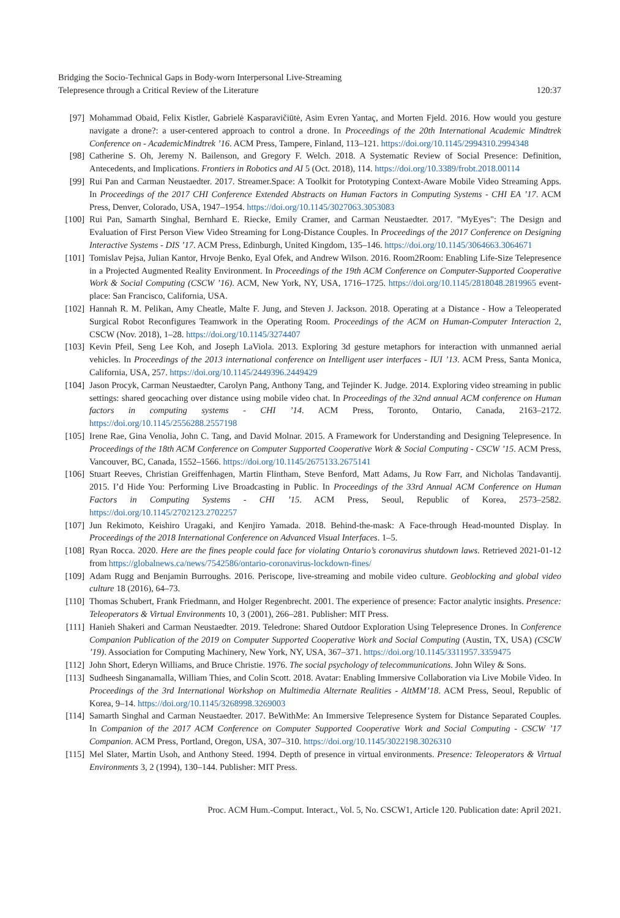Bridging the Socio-Technical Gaps in Body-worn Interpersonal Live-Streaming
Telepresence through a Critical Review of the Literature
120:37
[97] Mohammad Obaid, Felix Kistler, Gabrielė Kasparavičiūtė, Asim Evren Yantaç, and Morten Fjeld. 2016. How would you gesture navigate a drone?: a user-centered approach to control a drone. In Proceedings of the 20th International Academic Mindtrek Conference on - AcademicMindtrek ’16. ACM Press, Tampere, Finland, 113–121. https://doi.org/10.1145/2994310.2994348
[98] Catherine S. Oh, Jeremy N. Bailenson, and Gregory F. Welch. 2018. A Systematic Review of Social Presence: Definition, Antecedents, and Implications. Frontiers in Robotics and AI 5 (Oct. 2018), 114. https://doi.org/10.3389/frobt.2018.00114
[99] Rui Pan and Carman Neustaedter. 2017. Streamer.Space: A Toolkit for Prototyping Context-Aware Mobile Video Streaming Apps. In Proceedings of the 2017 CHI Conference Extended Abstracts on Human Factors in Computing Systems - CHI EA ’17. ACM Press, Denver, Colorado, USA, 1947–1954. https://doi.org/10.1145/3027063.3053083
[100]
Rui Pan, Samarth Singhal, Bernhard E. Riecke, Emily Cramer, and Carman Neustaedter. 2017. "MyEyes": The Design and Evaluation of First Person View Video Streaming for Long-Distance Couples. In Proceedings of the 2017 Conference on Designing Interactive Systems - DIS ’17. ACM Press, Edinburgh, United Kingdom, 135–146. https://doi.org/10.1145/3064663.3064671
[101]
Tomislav Pejsa, Julian Kantor, Hrvoje Benko, Eyal Ofek, and Andrew Wilson. 2016. Room2Room: Enabling Life-Size Telepresence in a Projected Augmented Reality Environment. In Proceedings of the 19th ACM Conference on Computer-Supported Cooperative Work & Social Computing (CSCW ’16). ACM, New York, NY, USA, 1716–1725. https://doi.org/10.1145/2818048.2819965 event-place: San Francisco, California, USA.
[102]
Hannah R. M. Pelikan, Amy Cheatle, Malte F. Jung, and Steven J. Jackson. 2018. Operating at a Distance - How a Teleoperated Surgical Robot Reconfigures Teamwork in the Operating Room. Proceedings of the ACM on Human-Computer Interaction 2, CSCW (Nov. 2018), 1–28. https://doi.org/10.1145/3274407
[103]
Kevin Pfeil, Seng Lee Koh, and Joseph LaViola. 2013. Exploring 3d gesture metaphors for interaction with unmanned aerial vehicles. In Proceedings of the 2013 international conference on Intelligent user interfaces - IUI ’13. ACM Press, Santa Monica, California, USA, 257. https://doi.org/10.1145/2449396.2449429
[104]
Jason Procyk, Carman Neustaedter, Carolyn Pang, Anthony Tang, and Tejinder K. Judge. 2014. Exploring video streaming in public settings: shared geocaching over distance using mobile video chat. In Proceedings of the 32nd annual ACM conference on Human factors in computing systems - CHI ’14. ACM Press, Toronto, Ontario, Canada, 2163–2172. https://doi.org/10.1145/2556288.2557198
[105]
Irene Rae, Gina Venolia, John C. Tang, and David Molnar. 2015. A Framework for Understanding and Designing Telepresence. In Proceedings of the 18th ACM Conference on Computer Supported Cooperative Work & Social Computing - CSCW ’15. ACM Press, Vancouver, BC, Canada, 1552–1566. https://doi.org/10.1145/2675133.2675141
[106]
Stuart Reeves, Christian Greiffenhagen, Martin Flintham, Steve Benford, Matt Adams, Ju Row Farr, and Nicholas Tandavantij. 2015. I’d Hide You: Performing Live Broadcasting in Public. In Proceedings of the 33rd Annual ACM Conference on Human Factors in Computing Systems - CHI ’15. ACM Press, Seoul, Republic of Korea, 2573–2582. https://doi.org/10.1145/2702123.2702257
[107]
Jun Rekimoto, Keishiro Uragaki, and Kenjiro Yamada. 2018. Behind-the-mask: A Face-through Head-mounted Display. In Proceedings of the 2018 International Conference on Advanced Visual Interfaces. 1–5.
[108]
Ryan Rocca. 2020. Here are the fines people could face for violating Ontario’s coronavirus shutdown laws. Retrieved 2021-01-12 from https://globalnews.ca/news/7542586/ontario-coronavirus-lockdown-fines/
[109]
Adam Rugg and Benjamin Burroughs. 2016. Periscope, live-streaming and mobile video culture. Geoblocking and global video culture 18 (2016), 64–73.
[110]
Thomas Schubert, Frank Friedmann, and Holger Regenbrecht. 2001. The experience of presence: Factor analytic insights. Presence: Teleoperators & Virtual Environments 10, 3 (2001), 266–281. Publisher: MIT Press.
[111]
Hanieh Shakeri and Carman Neustaedter. 2019. Teledrone: Shared Outdoor Exploration Using Telepresence Drones. In Conference Companion Publication of the 2019 on Computer Supported Cooperative Work and Social Computing (Austin, TX, USA) (CSCW ’19). Association for Computing Machinery, New York, NY, USA, 367–371. https://doi.org/10.1145/3311957.3359475
[112]
John Short, Ederyn Williams, and Bruce Christie. 1976. The social psychology of telecommunications. John Wiley & Sons.
[113]
Sudheesh Singanamalla, William Thies, and Colin Scott. 2018. Avatar: Enabling Immersive Collaboration via Live Mobile Video. In Proceedings of the 3rd International Workshop on Multimedia Alternate Realities - AltMM’18. ACM Press, Seoul, Republic of Korea, 9–14. https://doi.org/10.1145/3268998.3269003
[114]
Samarth Singhal and Carman Neustaedter. 2017. BeWithMe: An Immersive Telepresence System for Distance Separated Couples. In Companion of the 2017 ACM Conference on Computer Supported Cooperative Work and Social Computing - CSCW ’17 Companion. ACM Press, Portland, Oregon, USA, 307–310. https://doi.org/10.1145/3022198.3026310
[115]
Mel Slater, Martin Usoh, and Anthony Steed. 1994. Depth of presence in virtual environments. Presence: Teleoperators & Virtual Environments 3, 2 (1994), 130–144. Publisher: MIT Press.
Proc. ACM Hum.-Comput. Interact., Vol. 5, No. CSCW1, Article 120. Publication date: April 2021.